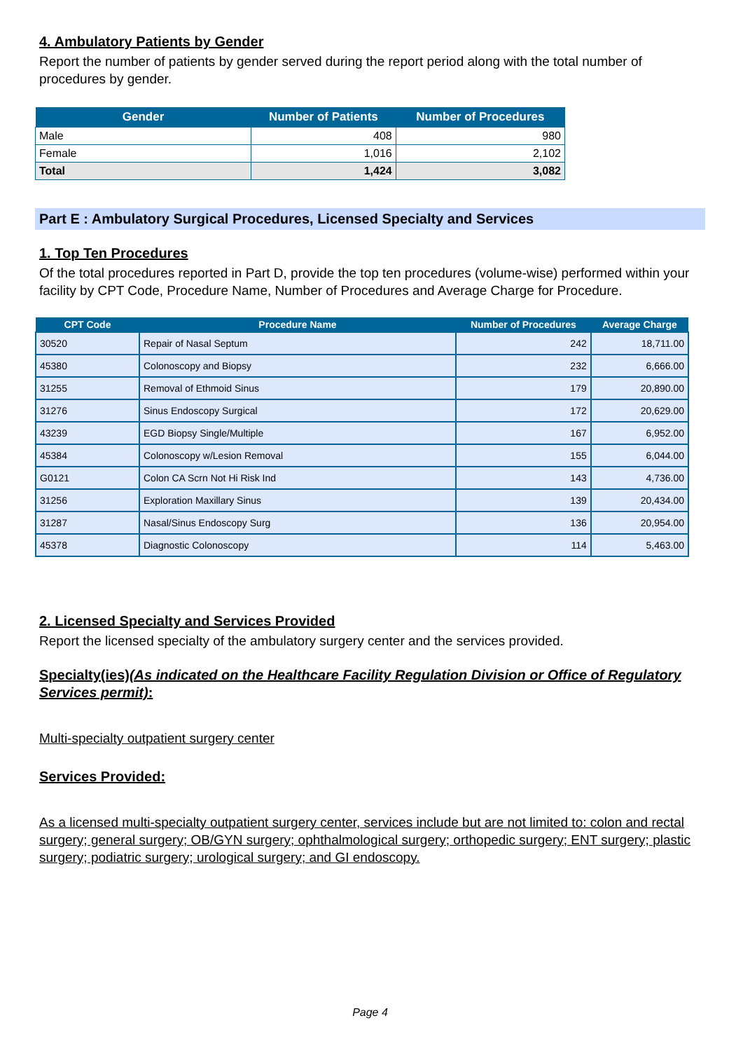4. Ambulatory Patients by Gender
Report the number of patients by gender served during the report period along with the total number of procedures by gender.
| Gender | Number of Patients | Number of Procedures |
| --- | --- | --- |
| Male | 408 | 980 |
| Female | 1,016 | 2,102 |
| Total | 1,424 | 3,082 |
Part E : Ambulatory Surgical Procedures, Licensed Specialty and Services
1. Top Ten Procedures
Of the total procedures reported in Part D, provide the top ten procedures (volume-wise) performed within your facility by CPT Code, Procedure Name, Number of Procedures and Average Charge for Procedure.
| CPT Code | Procedure Name | Number of Procedures | Average Charge |
| --- | --- | --- | --- |
| 30520 | Repair of Nasal Septum | 242 | 18,711.00 |
| 45380 | Colonoscopy and Biopsy | 232 | 6,666.00 |
| 31255 | Removal of Ethmoid Sinus | 179 | 20,890.00 |
| 31276 | Sinus Endoscopy Surgical | 172 | 20,629.00 |
| 43239 | EGD Biopsy Single/Multiple | 167 | 6,952.00 |
| 45384 | Colonoscopy w/Lesion Removal | 155 | 6,044.00 |
| G0121 | Colon CA Scrn Not Hi Risk Ind | 143 | 4,736.00 |
| 31256 | Exploration Maxillary Sinus | 139 | 20,434.00 |
| 31287 | Nasal/Sinus Endoscopy Surg | 136 | 20,954.00 |
| 45378 | Diagnostic Colonoscopy | 114 | 5,463.00 |
2. Licensed Specialty and Services Provided
Report the licensed specialty of the ambulatory surgery center and the services provided.
Specialty(ies)(As indicated on the Healthcare Facility Regulation Division or Office of Regulatory Services permit):
Multi-specialty outpatient surgery center
Services Provided:
As a licensed multi-specialty outpatient surgery center, services include but are not limited to: colon and rectal surgery; general surgery; OB/GYN surgery; ophthalmological surgery; orthopedic surgery; ENT surgery; plastic surgery; podiatric surgery; urological surgery; and GI endoscopy.
Page 4